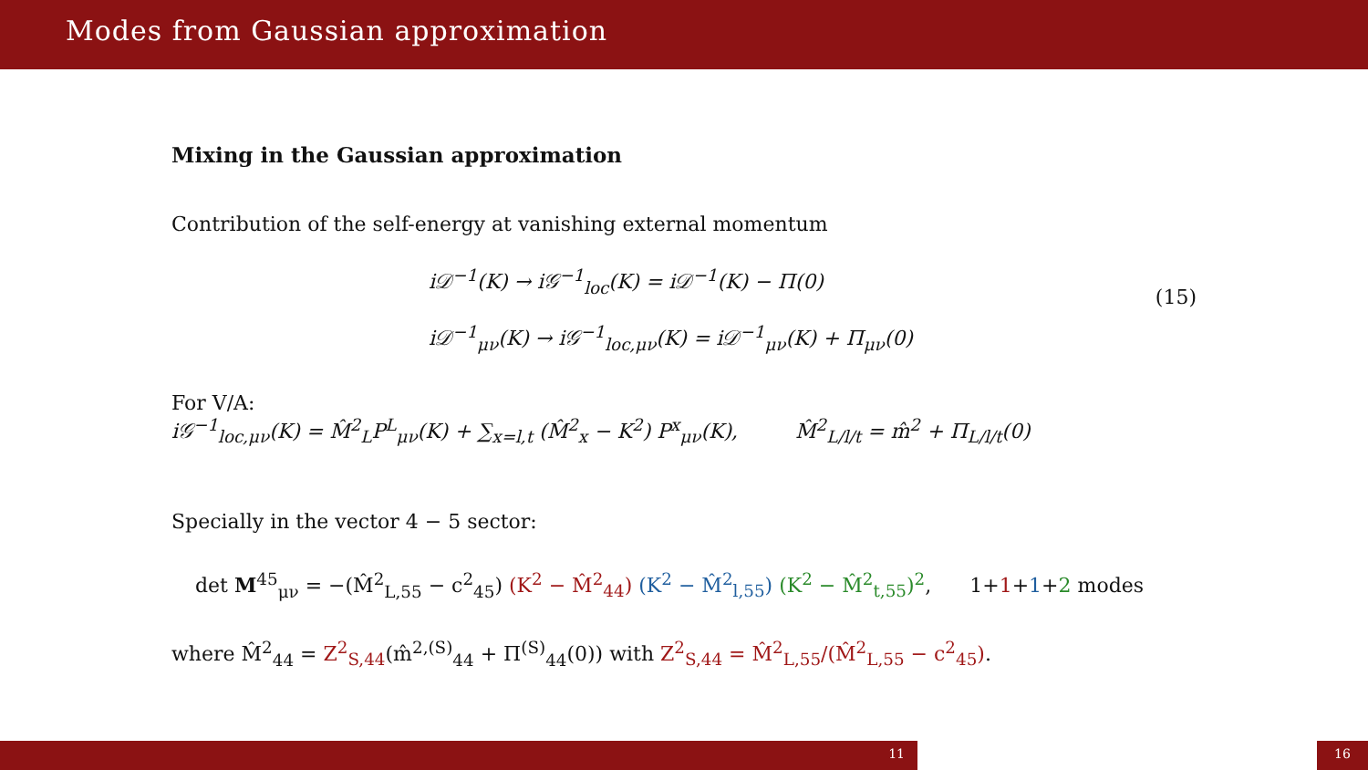Modes from Gaussian approximation
Mixing in the Gaussian approximation
Contribution of the self-energy at vanishing external momentum
i𝒟<sup>−1</sup>(K) → i𝒢<sup>−1</sup><sub>loc</sub>(K) = i𝒟<sup>−1</sup>(K) − Π(0)
i𝒟<sup>−1</sup><sub>μν</sub>(K) → i𝒢<sup>−1</sup><sub>loc,μν</sub>(K) = i𝒟<sup>−1</sup><sub>μν</sub>(K) + Π<sub>μν</sub>(0)
(15)
For V/A:
i𝒢<sup>−1</sup><sub>loc,μν</sub>(K) = M̂<sup>2</sup><sub>L</sub>P<sup>L</sup><sub>μν</sub>(K) + ∑<sub>x=l,t</sub> (M̂<sup>2</sup><sub>x</sub> − K<sup>2</sup>) P<sup>x</sup><sub>μν</sub>(K), M̂<sup>2</sup><sub>L/l/t</sub> = m̂<sup>2</sup> + Π<sub>L/l/t</sub>(0)
Specially in the vector 4 − 5 sector:
det M<sup>45</sup><sub>μν</sub> = −(M̂<sup>2</sup><sub>L,55</sub> − c<sup>2</sup><sub>45</sub>) (K<sup>2</sup> − M̂<sup>2</sup><sub>44</sub>) (K<sup>2</sup> − M̂<sup>2</sup><sub>l,55</sub>) (K<sup>2</sup> − M̂<sup>2</sup><sub>t,55</sub>)<sup>2</sup>, 1+1+1+2 modes
where M̂<sup>2</sup><sub>44</sub> = Z<sup>2</sup><sub>S,44</sub>(m̂<sup>2,(S)</sup><sub>44</sub> + Π<sup>(S)</sup><sub>44</sub>(0)) with Z<sup>2</sup><sub>S,44</sub> = M̂<sup>2</sup><sub>L,55</sub>/(M̂<sup>2</sup><sub>L,55</sub> − c<sup>2</sup><sub>45</sub>).
11 16